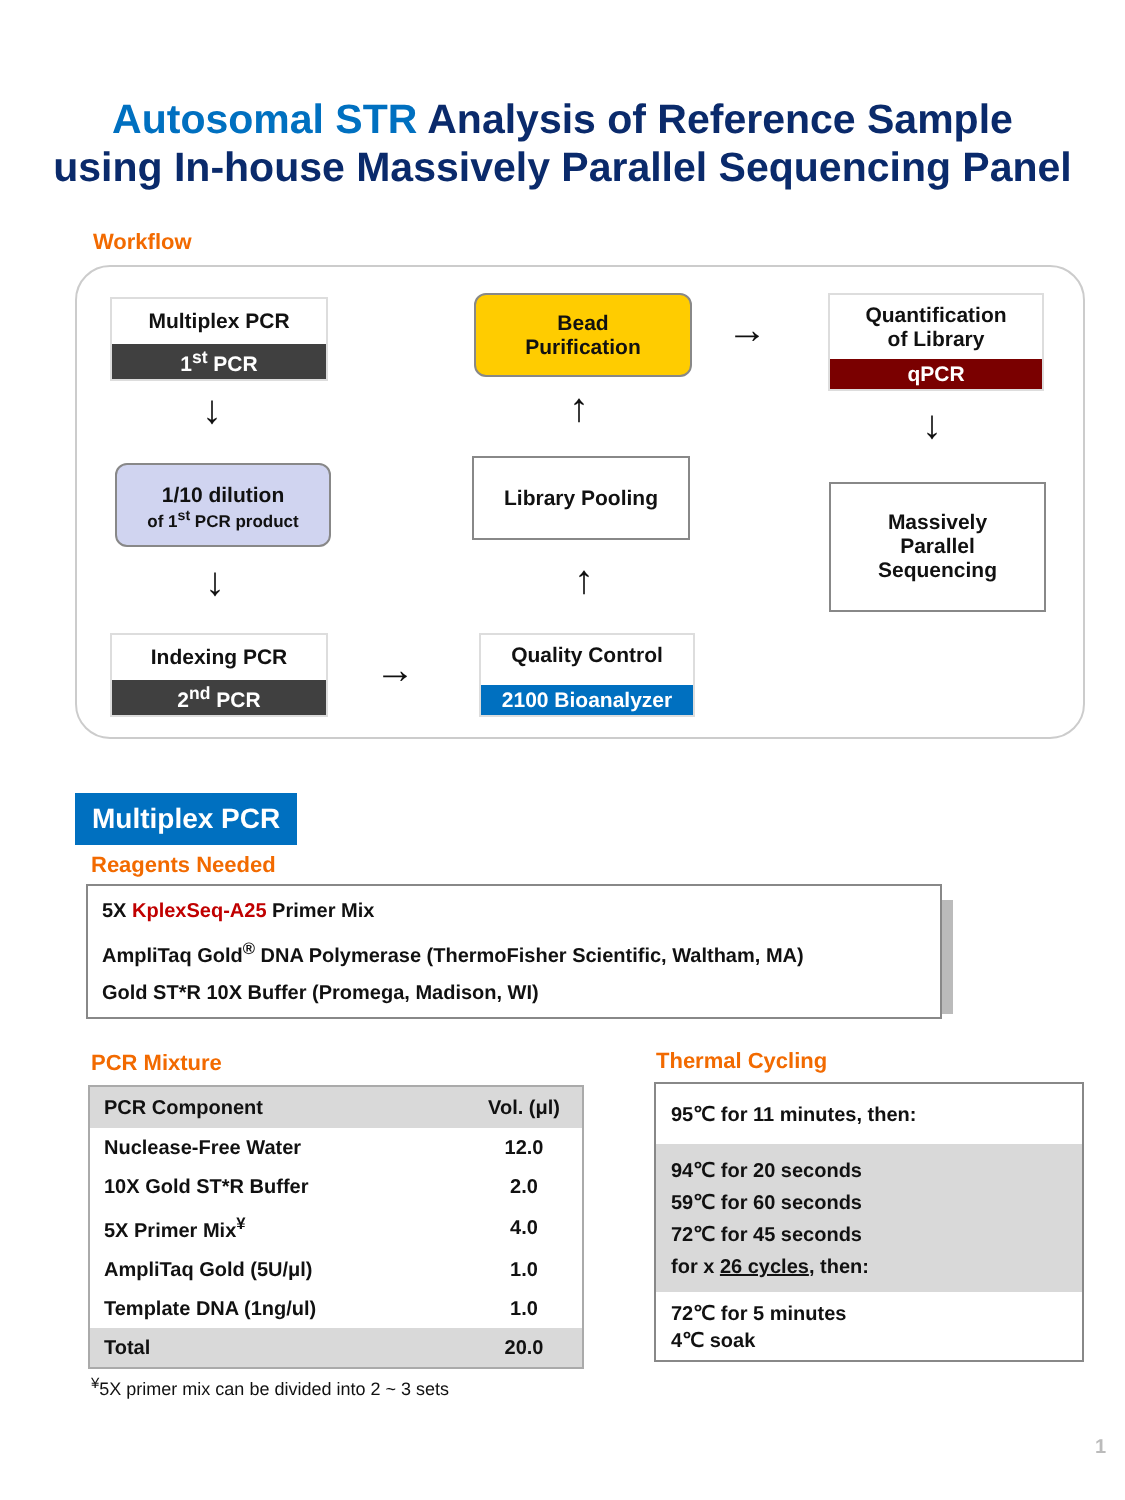Autosomal STR Analysis of Reference Sample
using In-house Massively Parallel Sequencing Panel
Workflow
Multiplex PCR
1<sup>st</sup> PCR
↓
1/10 dilution
of 1<sup>st</sup> PCR product
↓
Indexing PCR
2<sup>nd</sup> PCR
→
Quality Control
2100 Bioanalyzer
↑
Library Pooling
↑
Bead
Purification
→
Quantification
of Library
qPCR
↓
Massively
Parallel
Sequencing
Multiplex PCR
Reagents Needed
5X KplexSeq-A25 Primer Mix
AmpliTaq Gold<sup>®</sup> DNA Polymerase (ThermoFisher Scientific, Waltham, MA)
Gold ST*R 10X Buffer (Promega, Madison, WI)
PCR Mixture
| PCR Component | Vol. (μl) |
| --- | --- |
| Nuclease-Free Water | 12.0 |
| 10X Gold ST*R Buffer | 2.0 |
| 5X Primer Mix<sup>¥</sup> | 4.0 |
| AmpliTaq Gold (5U/μl) | 1.0 |
| Template DNA (1ng/ul) | 1.0 |
| Total | 20.0 |
<sup>¥</sup>5X primer mix can be divided into 2 ~ 3 sets
Thermal Cycling
95℃ for 11 minutes, then:
94℃ for 20 seconds
59℃ for 60 seconds
72℃ for 45 seconds
for x 26 cycles, then:
72℃ for 5 minutes
4℃ soak
1